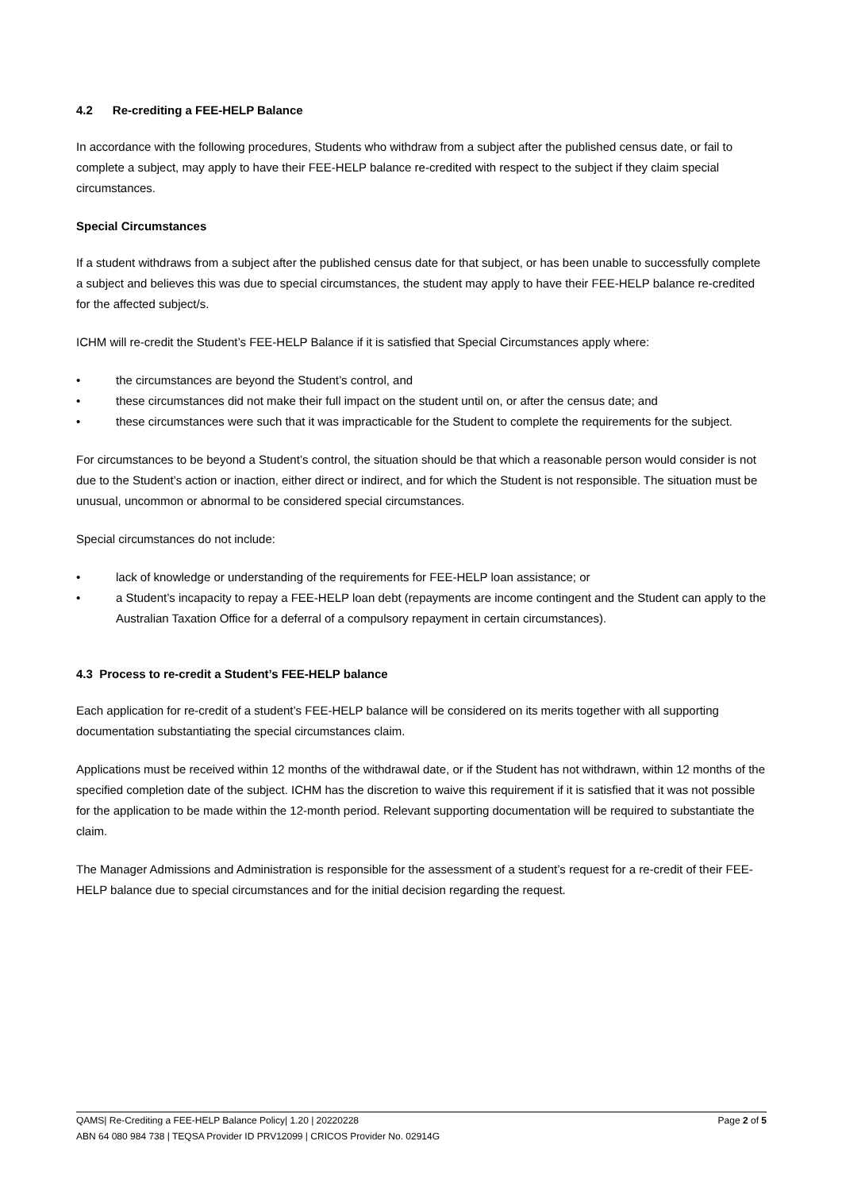4.2 Re-crediting a FEE-HELP Balance
In accordance with the following procedures, Students who withdraw from a subject after the published census date, or fail to complete a subject, may apply to have their FEE-HELP balance re-credited with respect to the subject if they claim special circumstances.
Special Circumstances
If a student withdraws from a subject after the published census date for that subject, or has been unable to successfully complete a subject and believes this was due to special circumstances, the student may apply to have their FEE-HELP balance re-credited for the affected subject/s.
ICHM will re-credit the Student’s FEE-HELP Balance if it is satisfied that Special Circumstances apply where:
• the circumstances are beyond the Student’s control, and
• these circumstances did not make their full impact on the student until on, or after the census date; and
• these circumstances were such that it was impracticable for the Student to complete the requirements for the subject.
For circumstances to be beyond a Student’s control, the situation should be that which a reasonable person would consider is not due to the Student’s action or inaction, either direct or indirect, and for which the Student is not responsible. The situation must be unusual, uncommon or abnormal to be considered special circumstances.
Special circumstances do not include:
• lack of knowledge or understanding of the requirements for FEE-HELP loan assistance; or
• a Student’s incapacity to repay a FEE-HELP loan debt (repayments are income contingent and the Student can apply to the Australian Taxation Office for a deferral of a compulsory repayment in certain circumstances).
4.3 Process to re-credit a Student’s FEE-HELP balance
Each application for re-credit of a student’s FEE-HELP balance will be considered on its merits together with all supporting documentation substantiating the special circumstances claim.
Applications must be received within 12 months of the withdrawal date, or if the Student has not withdrawn, within 12 months of the specified completion date of the subject. ICHM has the discretion to waive this requirement if it is satisfied that it was not possible for the application to be made within the 12-month period. Relevant supporting documentation will be required to substantiate the claim.
The Manager Admissions and Administration is responsible for the assessment of a student’s request for a re-credit of their FEE-HELP balance due to special circumstances and for the initial decision regarding the request.
QAMS| Re-Crediting a FEE-HELP Balance Policy| 1.20 | 20220228 Page 2 of 5
ABN 64 080 984 738 | TEQSA Provider ID PRV12099 | CRICOS Provider No. 02914G